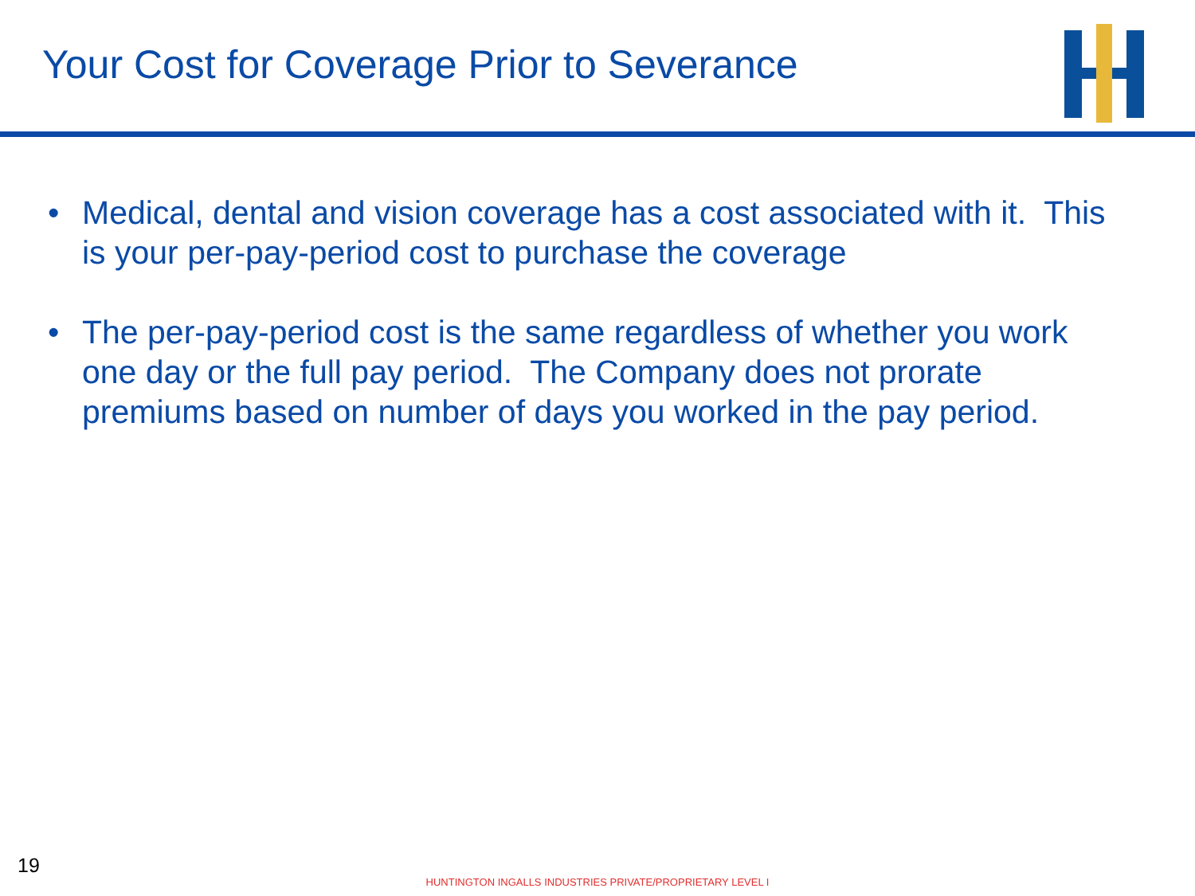Your Cost for Coverage Prior to Severance
• Medical, dental and vision coverage has a cost associated with it. This is your per-pay-period cost to purchase the coverage
• The per-pay-period cost is the same regardless of whether you work one day or the full pay period. The Company does not prorate premiums based on number of days you worked in the pay period.
19
HUNTINGTON INGALLS INDUSTRIES PRIVATE/PROPRIETARY LEVEL I